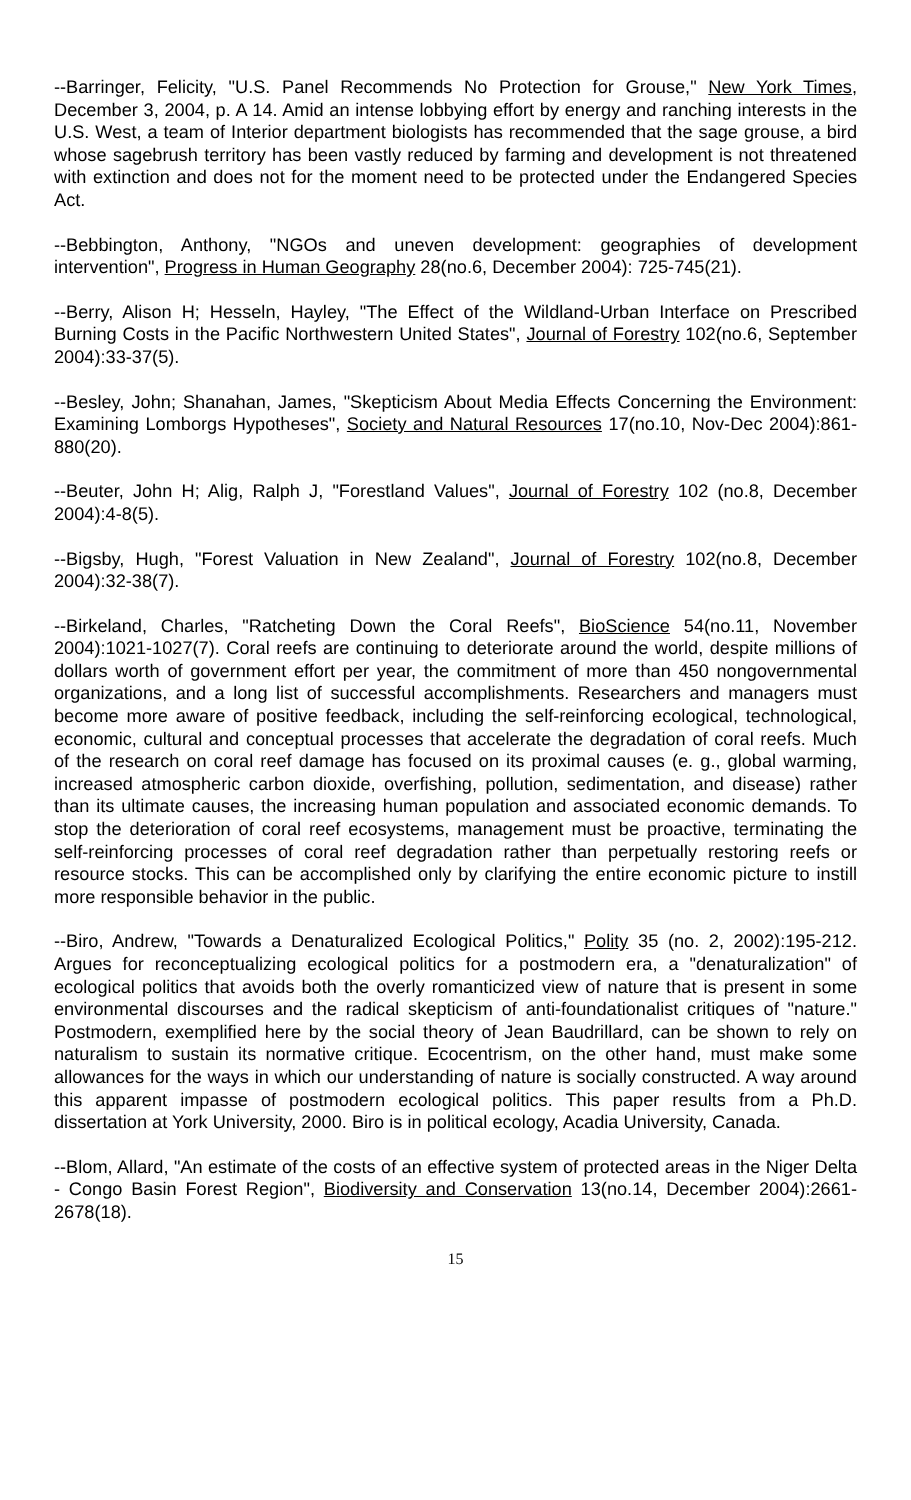--Barringer, Felicity, "U.S. Panel Recommends No Protection for Grouse," New York Times, December 3, 2004, p. A 14. Amid an intense lobbying effort by energy and ranching interests in the U.S. West, a team of Interior department biologists has recommended that the sage grouse, a bird whose sagebrush territory has been vastly reduced by farming and development is not threatened with extinction and does not for the moment need to be protected under the Endangered Species Act.
--Bebbington, Anthony, "NGOs and uneven development: geographies of development intervention", Progress in Human Geography 28(no.6, December 2004): 725-745(21).
--Berry, Alison H; Hesseln, Hayley, "The Effect of the Wildland-Urban Interface on Prescribed Burning Costs in the Pacific Northwestern United States", Journal of Forestry 102(no.6, September 2004):33-37(5).
--Besley, John; Shanahan, James, "Skepticism About Media Effects Concerning the Environment: Examining Lomborgs Hypotheses", Society and Natural Resources 17(no.10, Nov-Dec 2004):861-880(20).
--Beuter, John H; Alig, Ralph J, "Forestland Values", Journal of Forestry 102 (no.8, December 2004):4-8(5).
--Bigsby, Hugh, "Forest Valuation in New Zealand", Journal of Forestry 102(no.8, December 2004):32-38(7).
--Birkeland, Charles, "Ratcheting Down the Coral Reefs", BioScience 54(no.11, November 2004):1021-1027(7). Coral reefs are continuing to deteriorate around the world, despite millions of dollars worth of government effort per year, the commitment of more than 450 nongovernmental organizations, and a long list of successful accomplishments. Researchers and managers must become more aware of positive feedback, including the self-reinforcing ecological, technological, economic, cultural and conceptual processes that accelerate the degradation of coral reefs. Much of the research on coral reef damage has focused on its proximal causes (e. g., global warming, increased atmospheric carbon dioxide, overfishing, pollution, sedimentation, and disease) rather than its ultimate causes, the increasing human population and associated economic demands. To stop the deterioration of coral reef ecosystems, management must be proactive, terminating the self-reinforcing processes of coral reef degradation rather than perpetually restoring reefs or resource stocks. This can be accomplished only by clarifying the entire economic picture to instill more responsible behavior in the public.
--Biro, Andrew, "Towards a Denaturalized Ecological Politics," Polity 35 (no. 2, 2002):195-212. Argues for reconceptualizing ecological politics for a postmodern era, a "denaturalization" of ecological politics that avoids both the overly romanticized view of nature that is present in some environmental discourses and the radical skepticism of anti-foundationalist critiques of "nature." Postmodern, exemplified here by the social theory of Jean Baudrillard, can be shown to rely on naturalism to sustain its normative critique. Ecocentrism, on the other hand, must make some allowances for the ways in which our understanding of nature is socially constructed. A way around this apparent impasse of postmodern ecological politics. This paper results from a Ph.D. dissertation at York University, 2000. Biro is in political ecology, Acadia University, Canada.
--Blom, Allard, "An estimate of the costs of an effective system of protected areas in the Niger Delta - Congo Basin Forest Region", Biodiversity and Conservation 13(no.14, December 2004):2661-2678(18).
15